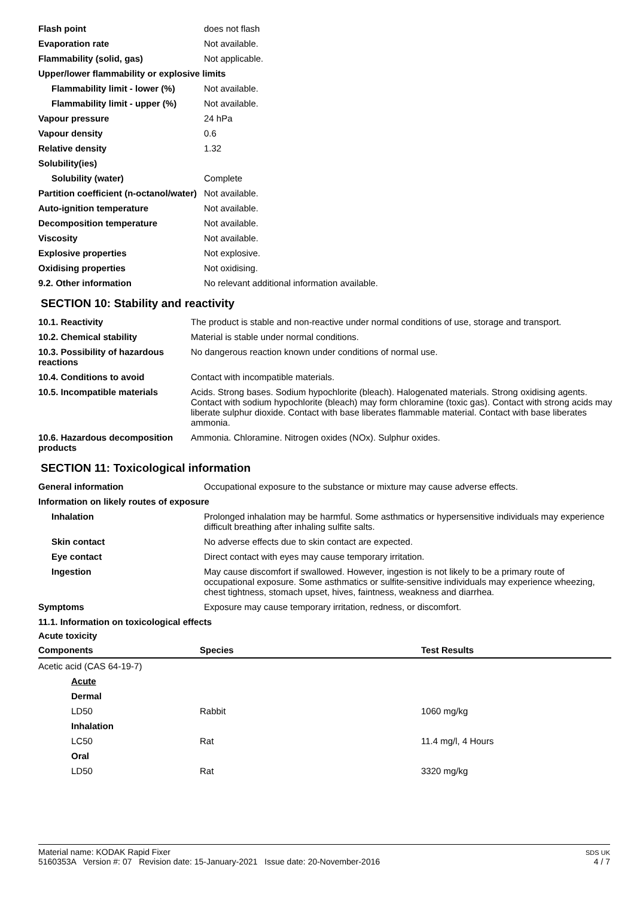| Flash point | does not flash |
| Evaporation rate | Not available. |
| Flammability (solid, gas) | Not applicable. |
| Upper/lower flammability or explosive limits | |
| Flammability limit - lower (%) | Not available. |
| Flammability limit - upper (%) | Not available. |
| Vapour pressure | 24 hPa |
| Vapour density | 0.6 |
| Relative density | 1.32 |
| Solubility(ies) | |
| Solubility (water) | Complete |
| Partition coefficient (n-octanol/water) | Not available. |
| Auto-ignition temperature | Not available. |
| Decomposition temperature | Not available. |
| Viscosity | Not available. |
| Explosive properties | Not explosive. |
| Oxidising properties | Not oxidising. |
| 9.2. Other information | No relevant additional information available. |
SECTION 10: Stability and reactivity
| 10.1. Reactivity | The product is stable and non-reactive under normal conditions of use, storage and transport. |
| 10.2. Chemical stability | Material is stable under normal conditions. |
| 10.3. Possibility of hazardous reactions | No dangerous reaction known under conditions of normal use. |
| 10.4. Conditions to avoid | Contact with incompatible materials. |
| 10.5. Incompatible materials | Acids. Strong bases. Sodium hypochlorite (bleach). Halogenated materials. Strong oxidising agents. Contact with sodium hypochlorite (bleach) may form chloramine (toxic gas). Contact with strong acids may liberate sulphur dioxide. Contact with base liberates flammable material. Contact with base liberates ammonia. |
| 10.6. Hazardous decomposition products | Ammonia. Chloramine. Nitrogen oxides (NOx). Sulphur oxides. |
SECTION 11: Toxicological information
| General information | Occupational exposure to the substance or mixture may cause adverse effects. |
| Information on likely routes of exposure | |
| Inhalation | Prolonged inhalation may be harmful. Some asthmatics or hypersensitive individuals may experience difficult breathing after inhaling sulfite salts. |
| Skin contact | No adverse effects due to skin contact are expected. |
| Eye contact | Direct contact with eyes may cause temporary irritation. |
| Ingestion | May cause discomfort if swallowed. However, ingestion is not likely to be a primary route of occupational exposure. Some asthmatics or sulfite-sensitive individuals may experience wheezing, chest tightness, stomach upset, hives, faintness, weakness and diarrhea. |
| Symptoms | Exposure may cause temporary irritation, redness, or discomfort. |
11.1. Information on toxicological effects
Acute toxicity
| Components | Species | Test Results |
| --- | --- | --- |
| Acetic acid (CAS 64-19-7) | | |
| Acute | | |
| Dermal | | |
| LD50 | Rabbit | 1060 mg/kg |
| Inhalation | | |
| LC50 | Rat | 11.4 mg/l, 4 Hours |
| Oral | | |
| LD50 | Rat | 3320 mg/kg |
Material name: KODAK Rapid Fixer
5160353A Version #: 07 Revision date: 15-January-2021 Issue date: 20-November-2016
SDS UK
4 / 7